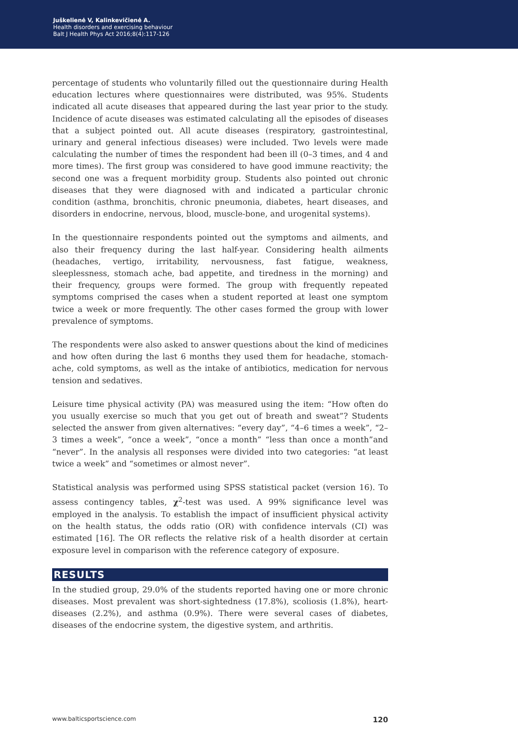Juškelienė V, Kalinkevičienė A.
Health disorders and exercising behaviour
Balt J Health Phys Act 2016;8(4):117-126
percentage of students who voluntarily filled out the questionnaire during Health education lectures where questionnaires were distributed, was 95%. Students indicated all acute diseases that appeared during the last year prior to the study. Incidence of acute diseases was estimated calculating all the episodes of diseases that a subject pointed out. All acute diseases (respiratory, gastrointestinal, urinary and general infectious diseases) were included. Two levels were made calculating the number of times the respondent had been ill (0–3 times, and 4 and more times). The first group was considered to have good immune reactivity; the second one was a frequent morbidity group. Students also pointed out chronic diseases that they were diagnosed with and indicated a particular chronic condition (asthma, bronchitis, chronic pneumonia, diabetes, heart diseases, and disorders in endocrine, nervous, blood, muscle-bone, and urogenital systems).
In the questionnaire respondents pointed out the symptoms and ailments, and also their frequency during the last half-year. Considering health ailments (headaches, vertigo, irritability, nervousness, fast fatigue, weakness, sleeplessness, stomach ache, bad appetite, and tiredness in the morning) and their frequency, groups were formed. The group with frequently repeated symptoms comprised the cases when a student reported at least one symptom twice a week or more frequently. The other cases formed the group with lower prevalence of symptoms.
The respondents were also asked to answer questions about the kind of medicines and how often during the last 6 months they used them for headache, stomach-ache, cold symptoms, as well as the intake of antibiotics, medication for nervous tension and sedatives.
Leisure time physical activity (PA) was measured using the item: “How often do you usually exercise so much that you get out of breath and sweat”? Students selected the answer from given alternatives: “every day”, “4–6 times a week”, “2–3 times a week”, “once a week”, “once a month” “less than once a month”and “never”. In the analysis all responses were divided into two categories: “at least twice a week” and “sometimes or almost never”.
Statistical analysis was performed using SPSS statistical packet (version 16). To assess contingency tables, χ<sup>2</sup>-test was used. A 99% significance level was employed in the analysis. To establish the impact of insufficient physical activity on the health status, the odds ratio (OR) with confidence intervals (CI) was estimated [16]. The OR reflects the relative risk of a health disorder at certain exposure level in comparison with the reference category of exposure.
RESULTS
In the studied group, 29.0% of the students reported having one or more chronic diseases. Most prevalent was short-sightedness (17.8%), scoliosis (1.8%), heart-diseases (2.2%), and asthma (0.9%). There were several cases of diabetes, diseases of the endocrine system, the digestive system, and arthritis.
www.balticsportscience.com 120